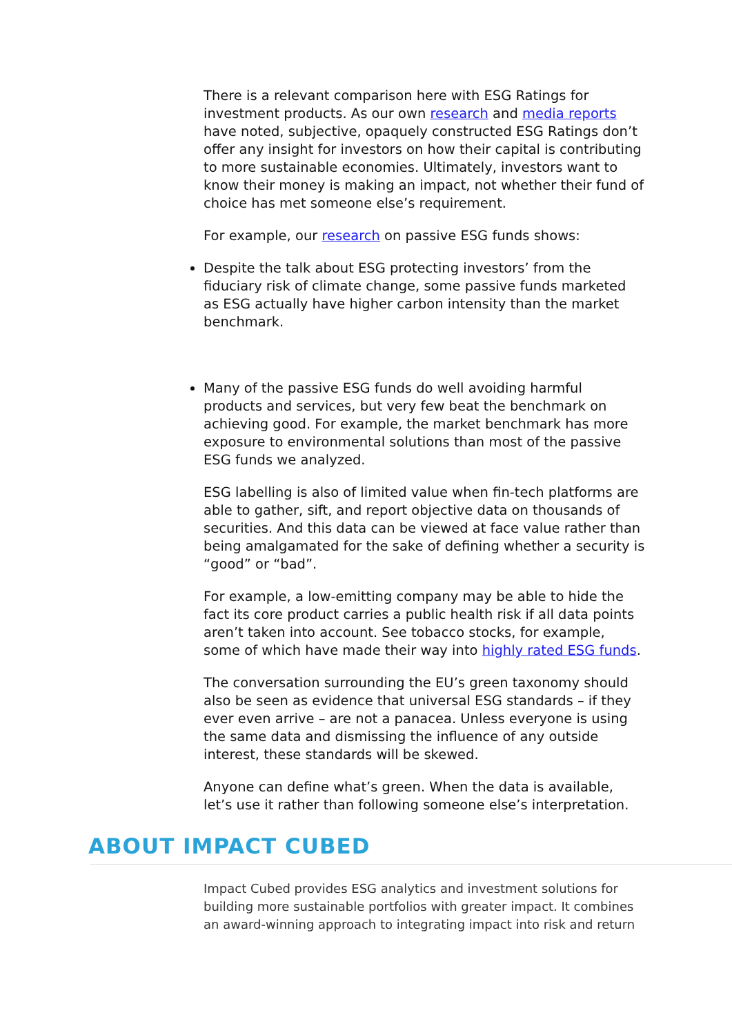There is a relevant comparison here with ESG Ratings for investment products. As our own research and media reports have noted, subjective, opaquely constructed ESG Ratings don’t offer any insight for investors on how their capital is contributing to more sustainable economies. Ultimately, investors want to know their money is making an impact, not whether their fund of choice has met someone else’s requirement.
For example, our research on passive ESG funds shows:
Despite the talk about ESG protecting investors’ from the fiduciary risk of climate change, some passive funds marketed as ESG actually have higher carbon intensity than the market benchmark.
Many of the passive ESG funds do well avoiding harmful products and services, but very few beat the benchmark on achieving good. For example, the market benchmark has more exposure to environmental solutions than most of the passive ESG funds we analyzed.
ESG labelling is also of limited value when fin-tech platforms are able to gather, sift, and report objective data on thousands of securities. And this data can be viewed at face value rather than being amalgamated for the sake of defining whether a security is “good” or “bad”.
For example, a low-emitting company may be able to hide the fact its core product carries a public health risk if all data points aren’t taken into account. See tobacco stocks, for example, some of which have made their way into highly rated ESG funds.
The conversation surrounding the EU’s green taxonomy should also be seen as evidence that universal ESG standards – if they ever even arrive – are not a panacea. Unless everyone is using the same data and dismissing the influence of any outside interest, these standards will be skewed.
Anyone can define what’s green. When the data is available, let’s use it rather than following someone else’s interpretation.
ABOUT IMPACT CUBED
Impact Cubed provides ESG analytics and investment solutions for building more sustainable portfolios with greater impact. It combines an award-winning approach to integrating impact into risk and return